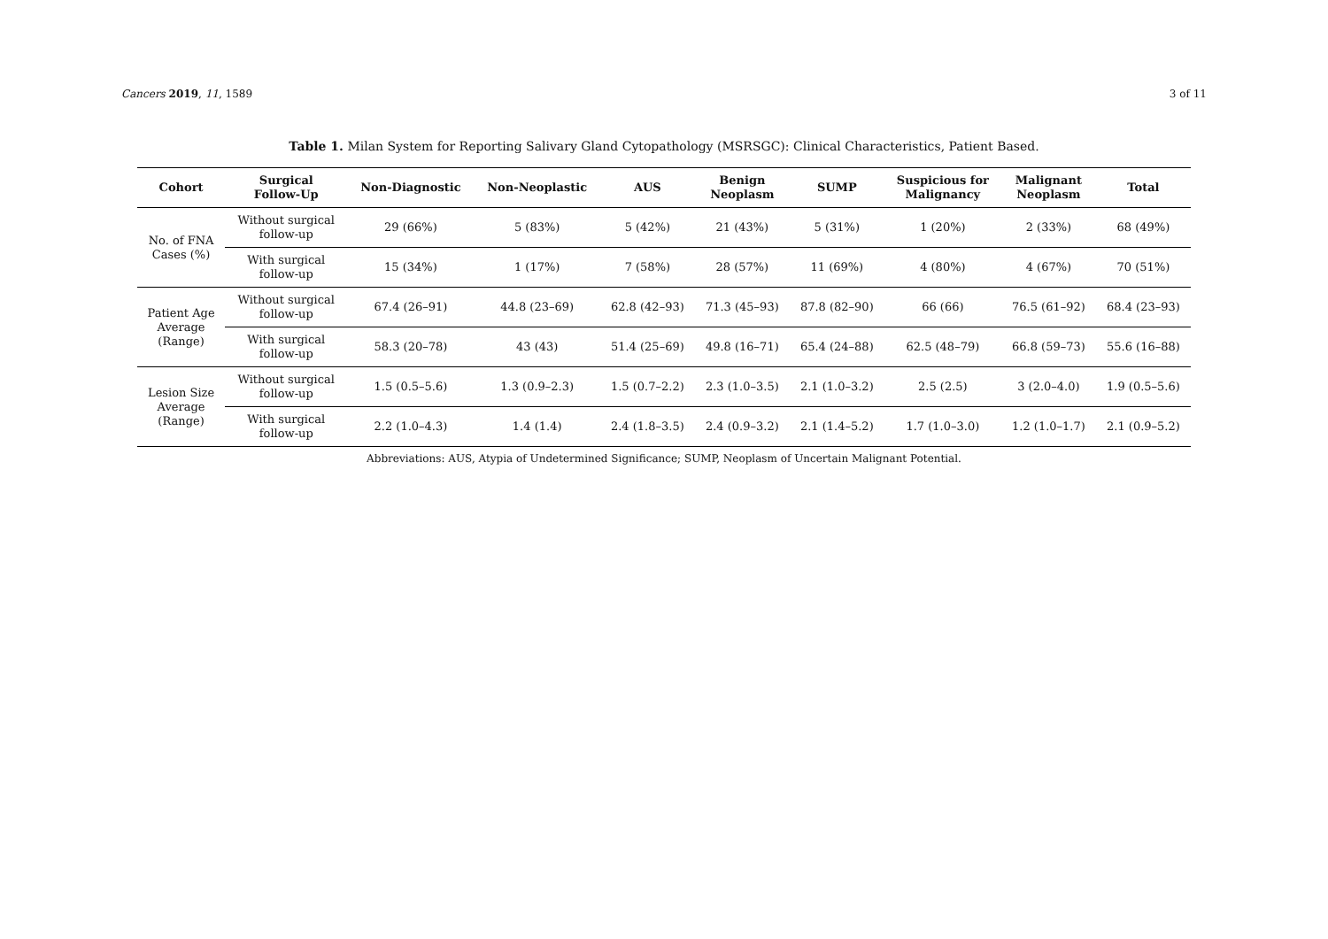Cancers 2019, 11, 1589 3 of 11
Table 1. Milan System for Reporting Salivary Gland Cytopathology (MSRSGC): Clinical Characteristics, Patient Based.
| Cohort | Surgical Follow-Up | Non-Diagnostic | Non-Neoplastic | AUS | Benign Neoplasm | SUMP | Suspicious for Malignancy | Malignant Neoplasm | Total |
| --- | --- | --- | --- | --- | --- | --- | --- | --- | --- |
| No. of FNA Cases (%) | Without surgical follow-up | 29 (66%) | 5 (83%) | 5 (42%) | 21 (43%) | 5 (31%) | 1 (20%) | 2 (33%) | 68 (49%) |
| | With surgical follow-up | 15 (34%) | 1 (17%) | 7 (58%) | 28 (57%) | 11 (69%) | 4 (80%) | 4 (67%) | 70 (51%) |
| Patient Age Average (Range) | Without surgical follow-up | 67.4 (26–91) | 44.8 (23–69) | 62.8 (42–93) | 71.3 (45–93) | 87.8 (82–90) | 66 (66) | 76.5 (61–92) | 68.4 (23–93) |
| | With surgical follow-up | 58.3 (20–78) | 43 (43) | 51.4 (25–69) | 49.8 (16–71) | 65.4 (24–88) | 62.5 (48–79) | 66.8 (59–73) | 55.6 (16–88) |
| Lesion Size Average (Range) | Without surgical follow-up | 1.5 (0.5–5.6) | 1.3 (0.9–2.3) | 1.5 (0.7–2.2) | 2.3 (1.0–3.5) | 2.1 (1.0–3.2) | 2.5 (2.5) | 3 (2.0–4.0) | 1.9 (0.5–5.6) |
| | With surgical follow-up | 2.2 (1.0–4.3) | 1.4 (1.4) | 2.4 (1.8–3.5) | 2.4 (0.9–3.2) | 2.1 (1.4–5.2) | 1.7 (1.0–3.0) | 1.2 (1.0–1.7) | 2.1 (0.9–5.2) |
Abbreviations: AUS, Atypia of Undetermined Significance; SUMP, Neoplasm of Uncertain Malignant Potential.